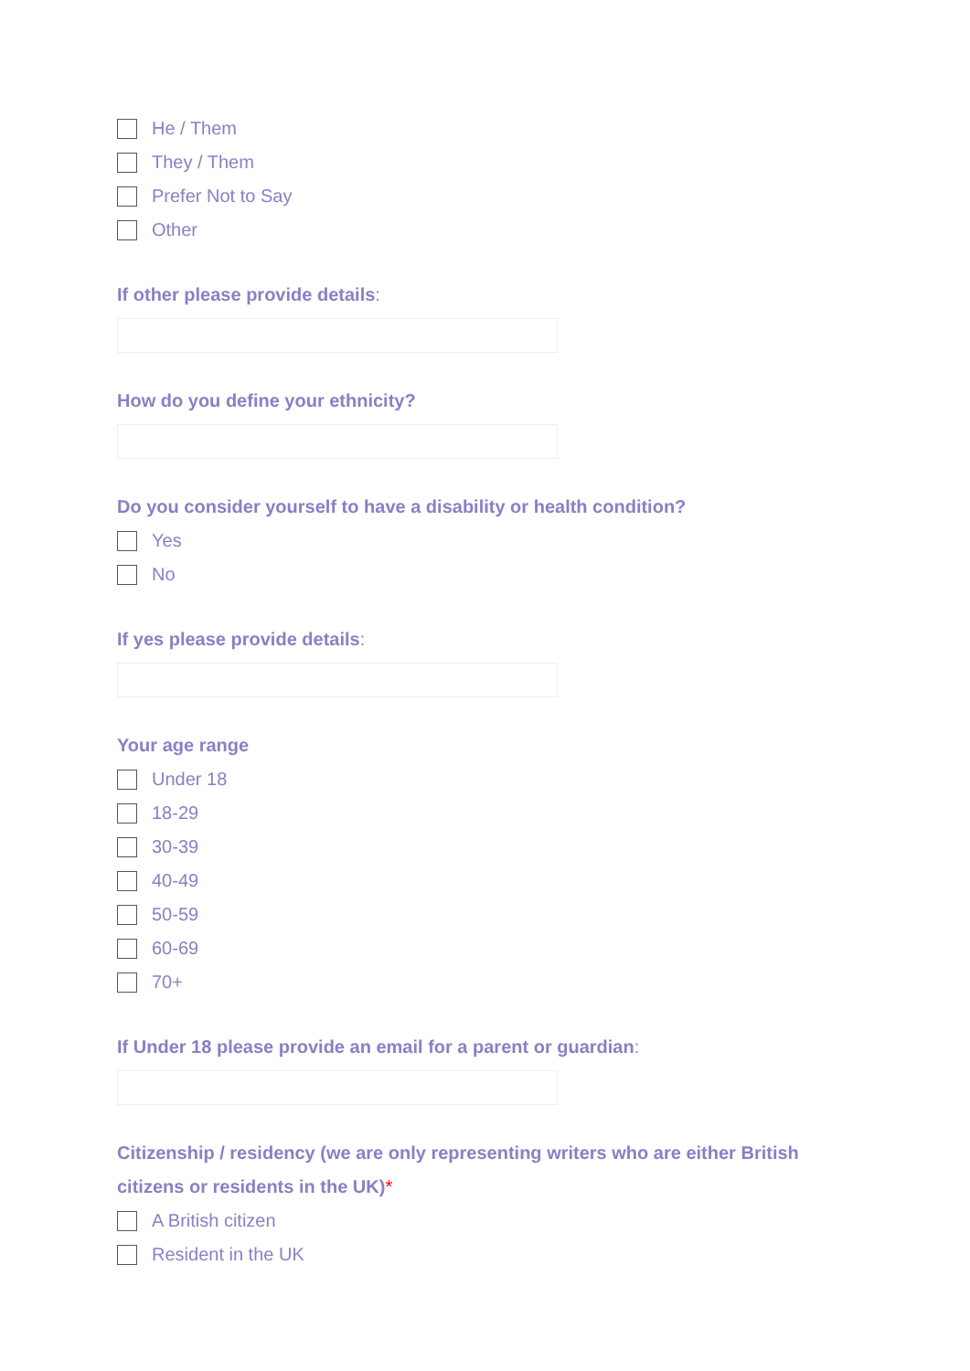He / Them
They / Them
Prefer Not to Say
Other
If other please provide details:
How do you define your ethnicity?
Do you consider yourself to have a disability or health condition?
Yes
No
If yes please provide details:
Your age range
Under 18
18-29
30-39
40-49
50-59
60-69
70+
If Under 18 please provide an email for a parent or guardian:
Citizenship / residency (we are only representing writers who are either British citizens or residents in the UK)*
A British citizen
Resident in the UK